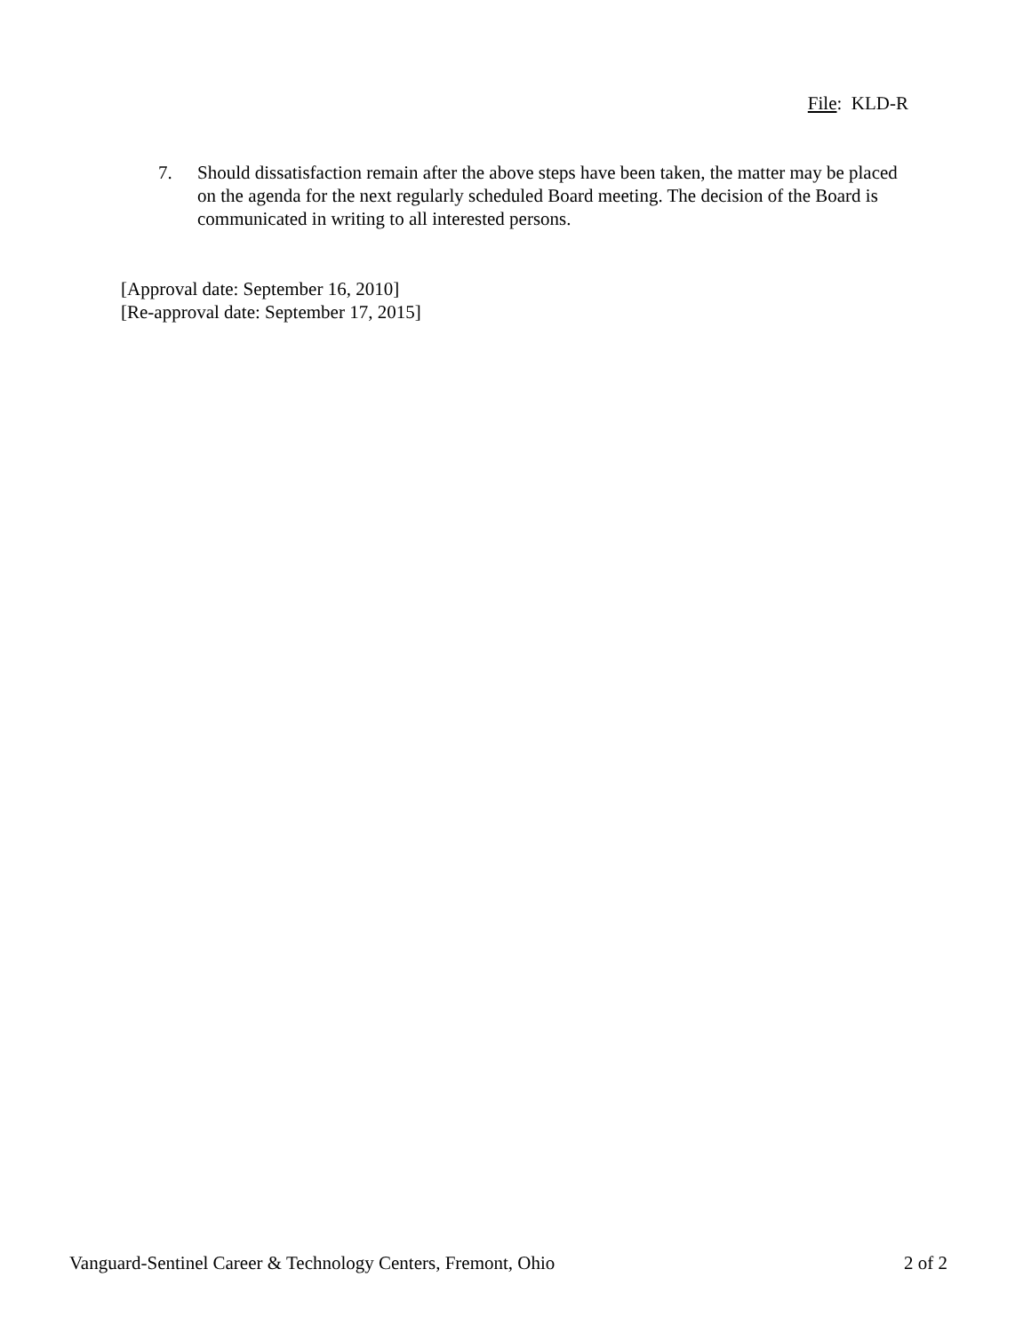File: KLD-R
7. Should dissatisfaction remain after the above steps have been taken, the matter may be placed on the agenda for the next regularly scheduled Board meeting. The decision of the Board is communicated in writing to all interested persons.
[Approval date: September 16, 2010]
[Re-approval date: September 17, 2015]
Vanguard-Sentinel Career & Technology Centers, Fremont, Ohio 2 of 2